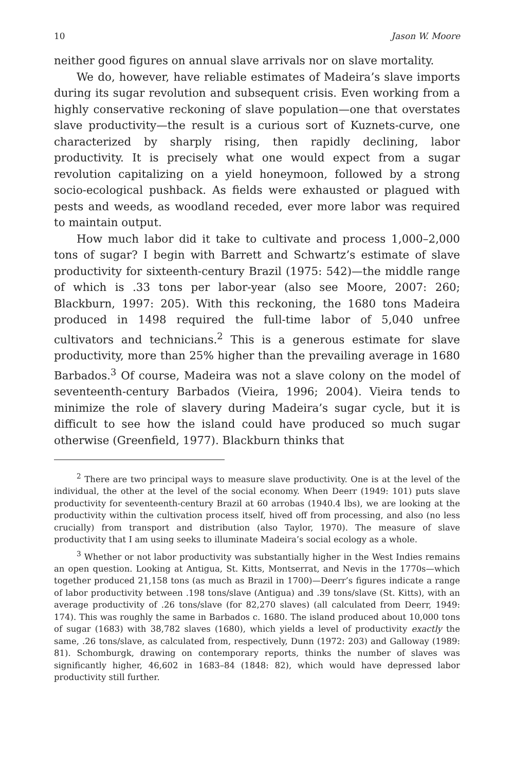10 Jason W. Moore
neither good figures on annual slave arrivals nor on slave mortality.
We do, however, have reliable estimates of Madeira’s slave imports during its sugar revolution and subsequent crisis. Even working from a highly conservative reckoning of slave population—one that overstates slave productivity—the result is a curious sort of Kuznets-curve, one characterized by sharply rising, then rapidly declining, labor productivity. It is precisely what one would expect from a sugar revolution capitalizing on a yield honeymoon, followed by a strong socio-ecological pushback. As fields were exhausted or plagued with pests and weeds, as woodland receded, ever more labor was required to maintain output.
How much labor did it take to cultivate and process 1,000–2,000 tons of sugar? I begin with Barrett and Schwartz’s estimate of slave productivity for sixteenth-century Brazil (1975: 542)—the middle range of which is .33 tons per labor-year (also see Moore, 2007: 260; Blackburn, 1997: 205). With this reckoning, the 1680 tons Madeira produced in 1498 required the full-time labor of 5,040 unfree cultivators and technicians.<sup>2</sup> This is a generous estimate for slave productivity, more than 25% higher than the prevailing average in 1680 Barbados.<sup>3</sup> Of course, Madeira was not a slave colony on the model of seventeenth-century Barbados (Vieira, 1996; 2004). Vieira tends to minimize the role of slavery during Madeira’s sugar cycle, but it is difficult to see how the island could have produced so much sugar otherwise (Greenfield, 1977). Blackburn thinks that
<sup>2</sup> There are two principal ways to measure slave productivity. One is at the level of the individual, the other at the level of the social economy. When Deerr (1949: 101) puts slave productivity for seventeenth-century Brazil at 60 arrobas (1940.4 lbs), we are looking at the productivity within the cultivation process itself, hived off from processing, and also (no less crucially) from transport and distribution (also Taylor, 1970). The measure of slave productivity that I am using seeks to illuminate Madeira’s social ecology as a whole.
<sup>3</sup> Whether or not labor productivity was substantially higher in the West Indies remains an open question. Looking at Antigua, St. Kitts, Montserrat, and Nevis in the 1770s—which together produced 21,158 tons (as much as Brazil in 1700)—Deerr’s figures indicate a range of labor productivity between .198 tons/slave (Antigua) and .39 tons/slave (St. Kitts), with an average productivity of .26 tons/slave (for 82,270 slaves) (all calculated from Deerr, 1949: 174). This was roughly the same in Barbados c. 1680. The island produced about 10,000 tons of sugar (1683) with 38,782 slaves (1680), which yields a level of productivity exactly the same, .26 tons/slave, as calculated from, respectively, Dunn (1972: 203) and Galloway (1989: 81). Schomburgk, drawing on contemporary reports, thinks the number of slaves was significantly higher, 46,602 in 1683–84 (1848: 82), which would have depressed labor productivity still further.